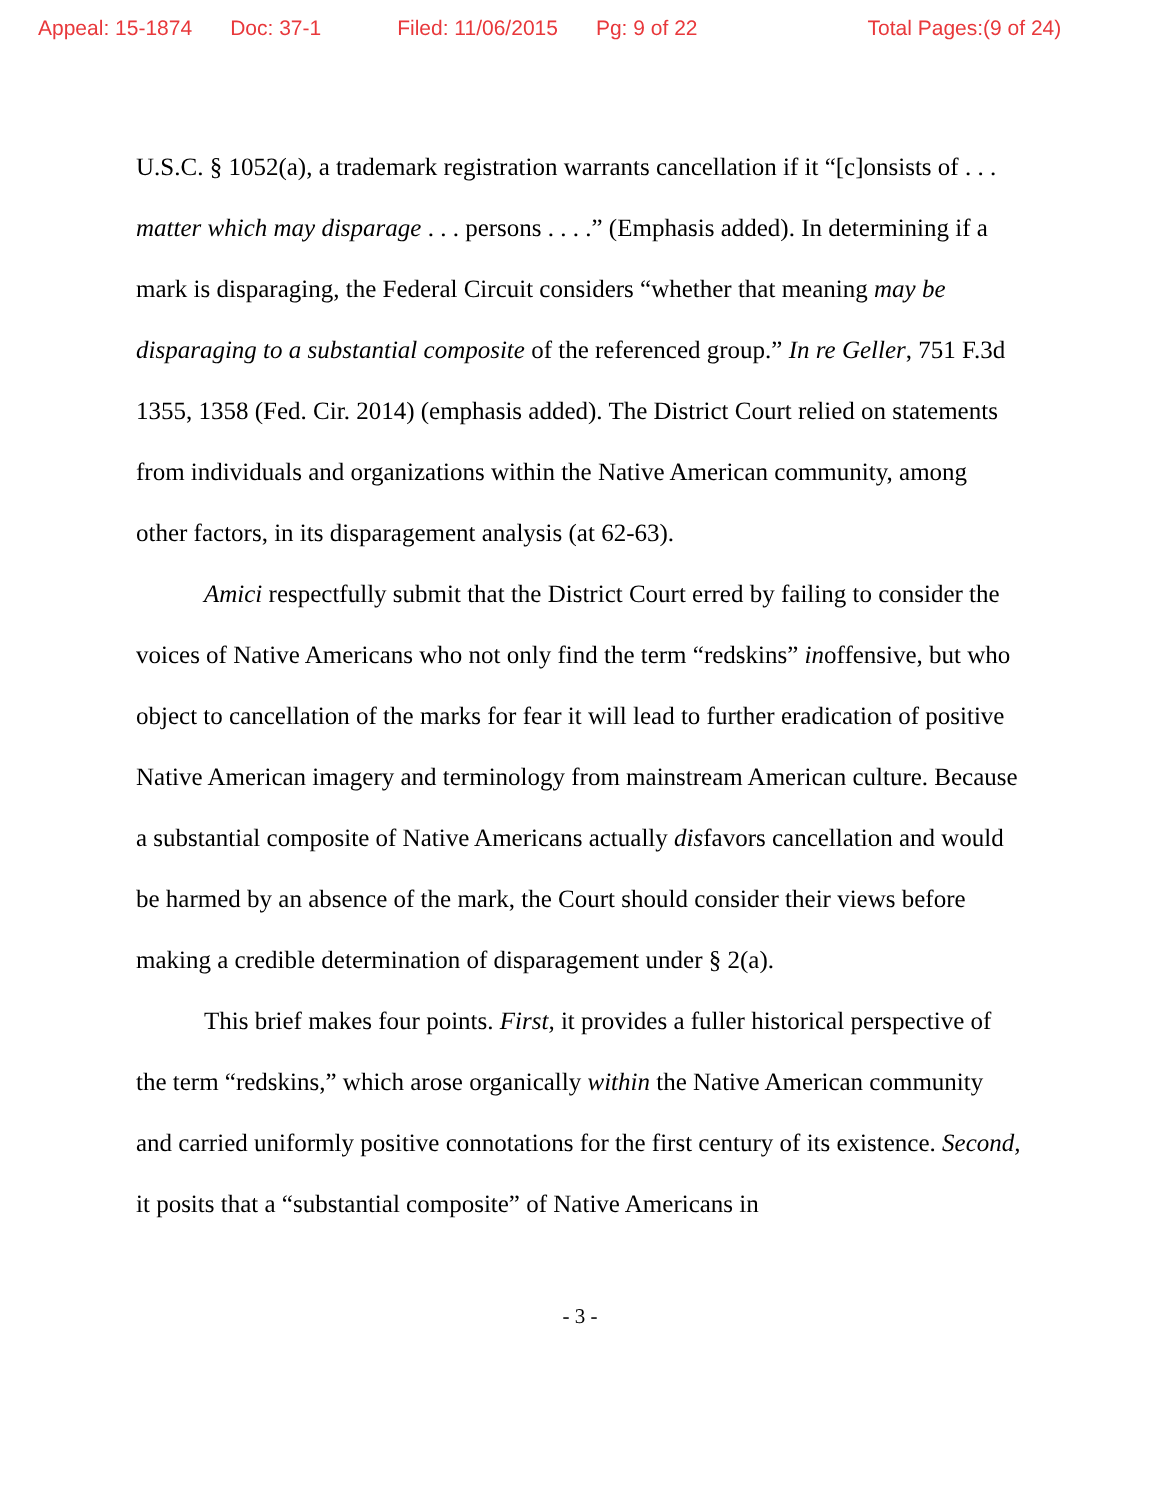Appeal: 15-1874 Doc: 37-1 Filed: 11/06/2015 Pg: 9 of 22 Total Pages:(9 of 24)
U.S.C. § 1052(a), a trademark registration warrants cancellation if it “[c]onsists of . . . matter which may disparage . . . persons . . . .” (Emphasis added). In determining if a mark is disparaging, the Federal Circuit considers “whether that meaning may be disparaging to a substantial composite of the referenced group.” In re Geller, 751 F.3d 1355, 1358 (Fed. Cir. 2014) (emphasis added). The District Court relied on statements from individuals and organizations within the Native American community, among other factors, in its disparagement analysis (at 62-63).
Amici respectfully submit that the District Court erred by failing to consider the voices of Native Americans who not only find the term “redskins” inoffensive, but who object to cancellation of the marks for fear it will lead to further eradication of positive Native American imagery and terminology from mainstream American culture. Because a substantial composite of Native Americans actually disfavors cancellation and would be harmed by an absence of the mark, the Court should consider their views before making a credible determination of disparagement under § 2(a).
This brief makes four points. First, it provides a fuller historical perspective of the term “redskins,” which arose organically within the Native American community and carried uniformly positive connotations for the first century of its existence. Second, it posits that a “substantial composite” of Native Americans in
- 3 -